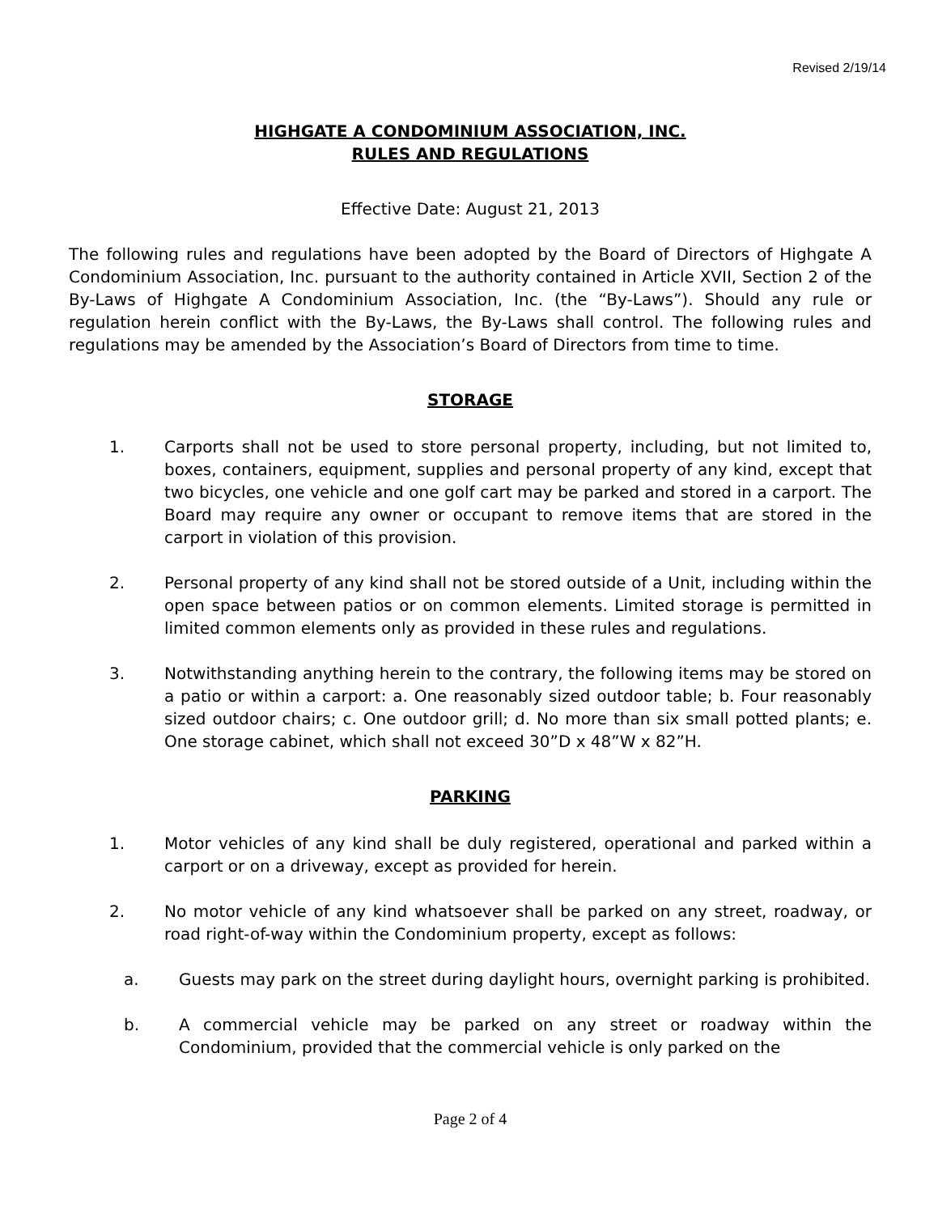Revised 2/19/14
HIGHGATE A CONDOMINIUM ASSOCIATION, INC.
RULES AND REGULATIONS
Effective Date: August 21, 2013
The following rules and regulations have been adopted by the Board of Directors of Highgate A Condominium Association, Inc. pursuant to the authority contained in Article XVII, Section 2 of the By-Laws of Highgate A Condominium Association, Inc. (the “By-Laws”). Should any rule or regulation herein conflict with the By-Laws, the By-Laws shall control. The following rules and regulations may be amended by the Association’s Board of Directors from time to time.
STORAGE
1. Carports shall not be used to store personal property, including, but not limited to, boxes, containers, equipment, supplies and personal property of any kind, except that two bicycles, one vehicle and one golf cart may be parked and stored in a carport. The Board may require any owner or occupant to remove items that are stored in the carport in violation of this provision.
2. Personal property of any kind shall not be stored outside of a Unit, including within the open space between patios or on common elements. Limited storage is permitted in limited common elements only as provided in these rules and regulations.
3. Notwithstanding anything herein to the contrary, the following items may be stored on a patio or within a carport: a. One reasonably sized outdoor table; b. Four reasonably sized outdoor chairs; c. One outdoor grill; d. No more than six small potted plants; e. One storage cabinet, which shall not exceed 30”D x 48”W x 82”H.
PARKING
1. Motor vehicles of any kind shall be duly registered, operational and parked within a carport or on a driveway, except as provided for herein.
2. No motor vehicle of any kind whatsoever shall be parked on any street, roadway, or road right-of-way within the Condominium property, except as follows:
a. Guests may park on the street during daylight hours, overnight parking is prohibited.
b. A commercial vehicle may be parked on any street or roadway within the Condominium, provided that the commercial vehicle is only parked on the
Page 2 of 4